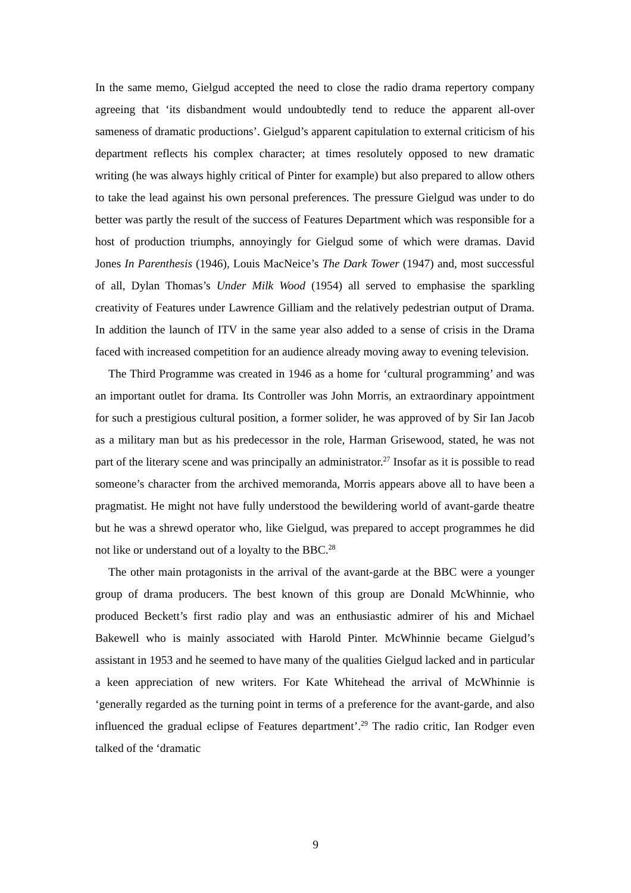In the same memo, Gielgud accepted the need to close the radio drama repertory company agreeing that ‘its disbandment would undoubtedly tend to reduce the apparent all-over sameness of dramatic productions’. Gielgud’s apparent capitulation to external criticism of his department reflects his complex character; at times resolutely opposed to new dramatic writing (he was always highly critical of Pinter for example) but also prepared to allow others to take the lead against his own personal preferences. The pressure Gielgud was under to do better was partly the result of the success of Features Department which was responsible for a host of production triumphs, annoyingly for Gielgud some of which were dramas. David Jones In Parenthesis (1946), Louis MacNeice’s The Dark Tower (1947) and, most successful of all, Dylan Thomas’s Under Milk Wood (1954) all served to emphasise the sparkling creativity of Features under Lawrence Gilliam and the relatively pedestrian output of Drama. In addition the launch of ITV in the same year also added to a sense of crisis in the Drama faced with increased competition for an audience already moving away to evening television.
The Third Programme was created in 1946 as a home for ‘cultural programming’ and was an important outlet for drama. Its Controller was John Morris, an extraordinary appointment for such a prestigious cultural position, a former solider, he was approved of by Sir Ian Jacob as a military man but as his predecessor in the role, Harman Grisewood, stated, he was not part of the literary scene and was principally an administrator.<sup>27</sup> Insofar as it is possible to read someone’s character from the archived memoranda, Morris appears above all to have been a pragmatist. He might not have fully understood the bewildering world of avant-garde theatre but he was a shrewd operator who, like Gielgud, was prepared to accept programmes he did not like or understand out of a loyalty to the BBC.<sup>28</sup>
The other main protagonists in the arrival of the avant-garde at the BBC were a younger group of drama producers. The best known of this group are Donald McWhinnie, who produced Beckett’s first radio play and was an enthusiastic admirer of his and Michael Bakewell who is mainly associated with Harold Pinter. McWhinnie became Gielgud’s assistant in 1953 and he seemed to have many of the qualities Gielgud lacked and in particular a keen appreciation of new writers. For Kate Whitehead the arrival of McWhinnie is ‘generally regarded as the turning point in terms of a preference for the avant-garde, and also influenced the gradual eclipse of Features department’.<sup>29</sup> The radio critic, Ian Rodger even talked of the ‘dramatic
9